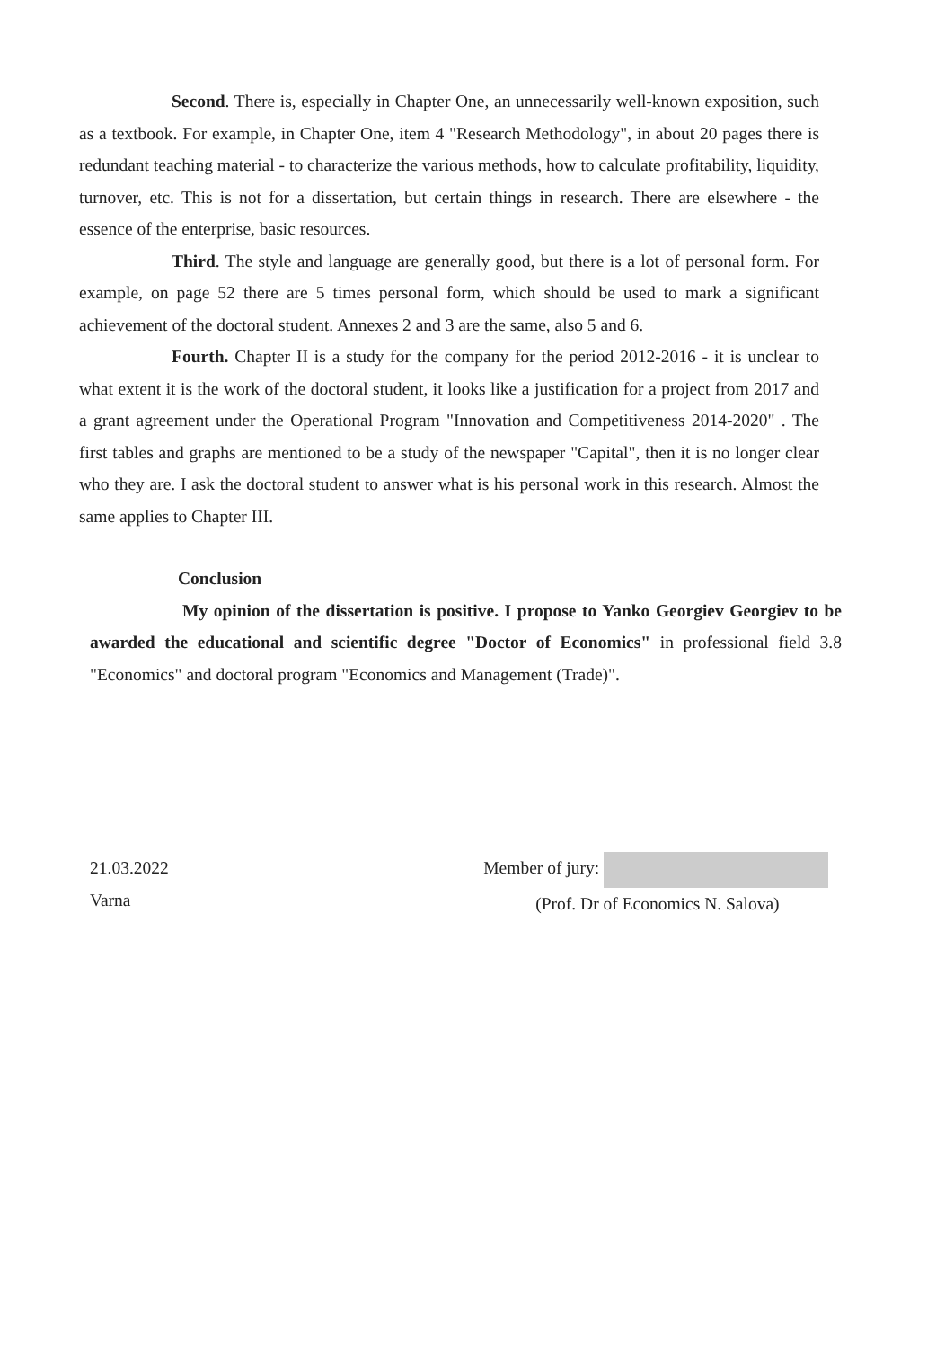Second. There is, especially in Chapter One, an unnecessarily well-known exposition, such as a textbook. For example, in Chapter One, item 4 "Research Methodology", in about 20 pages there is redundant teaching material - to characterize the various methods, how to calculate profitability, liquidity, turnover, etc. This is not for a dissertation, but certain things in research. There are elsewhere - the essence of the enterprise, basic resources.
Third. The style and language are generally good, but there is a lot of personal form. For example, on page 52 there are 5 times personal form, which should be used to mark a significant achievement of the doctoral student. Annexes 2 and 3 are the same, also 5 and 6.
Fourth. Chapter II is a study for the company for the period 2012-2016 - it is unclear to what extent it is the work of the doctoral student, it looks like a justification for a project from 2017 and a grant agreement under the Operational Program "Innovation and Competitiveness 2014-2020" . The first tables and graphs are mentioned to be a study of the newspaper "Capital", then it is no longer clear who they are. I ask the doctoral student to answer what is his personal work in this research. Almost the same applies to Chapter III.
Conclusion
My opinion of the dissertation is positive. I propose to Yanko Georgiev Georgiev to be awarded the educational and scientific degree "Doctor of Economics" in professional field 3.8 "Economics" and doctoral program "Economics and Management (Trade)".
21.03.2022
Varna
Member of jury:
(Prof. Dr of Economics N. Salova)